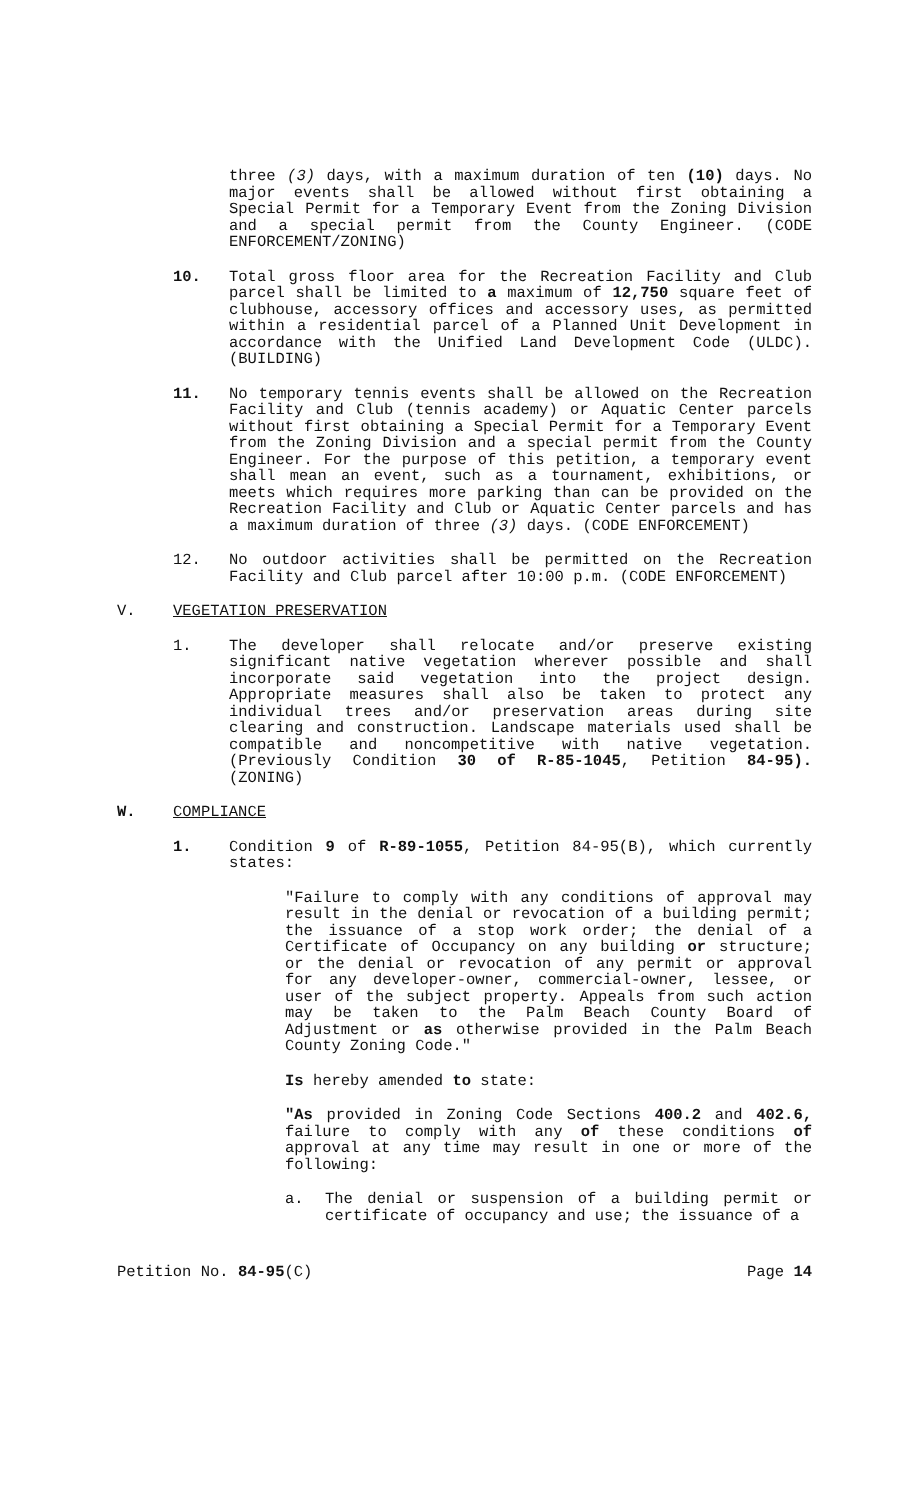three (3) days, with a maximum duration of ten (10) days. No major events shall be allowed without first obtaining a Special Permit for a Temporary Event from the Zoning Division and a special permit from the County Engineer. (CODE ENFORCEMENT/ZONING)
10. Total gross floor area for the Recreation Facility and Club parcel shall be limited to a maximum of 12,750 square feet of clubhouse, accessory offices and accessory uses, as permitted within a residential parcel of a Planned Unit Development in accordance with the Unified Land Development Code (ULDC). (BUILDING)
11. No temporary tennis events shall be allowed on the Recreation Facility and Club (tennis academy) or Aquatic Center parcels without first obtaining a Special Permit for a Temporary Event from the Zoning Division and a special permit from the County Engineer. For the purpose of this petition, a temporary event shall mean an event, such as a tournament, exhibitions, or meets which requires more parking than can be provided on the Recreation Facility and Club or Aquatic Center parcels and has a maximum duration of three (3) days. (CODE ENFORCEMENT)
12. No outdoor activities shall be permitted on the Recreation Facility and Club parcel after 10:00 p.m. (CODE ENFORCEMENT)
V. VEGETATION PRESERVATION
1. The developer shall relocate and/or preserve existing significant native vegetation wherever possible and shall incorporate said vegetation into the project design. Appropriate measures shall also be taken to protect any individual trees and/or preservation areas during site clearing and construction. Landscape materials used shall be compatible and noncompetitive with native vegetation. (Previously Condition 30 of R-85-1045, Petition 84-95). (ZONING)
W. COMPLIANCE
1. Condition 9 of R-89-1055, Petition 84-95(B), which currently states:
"Failure to comply with any conditions of approval may result in the denial or revocation of a building permit; the issuance of a stop work order; the denial of a Certificate of Occupancy on any building or structure; or the denial or revocation of any permit or approval for any developer-owner, commercial-owner, lessee, or user of the subject property. Appeals from such action may be taken to the Palm Beach County Board of Adjustment or as otherwise provided in the Palm Beach County Zoning Code."
Is hereby amended to state:
"As provided in Zoning Code Sections 400.2 and 402.6, failure to comply with any of these conditions of approval at any time may result in one or more of the following:
a. The denial or suspension of a building permit or certificate of occupancy and use; the issuance of a
Petition No. 84-95(C) Page 14